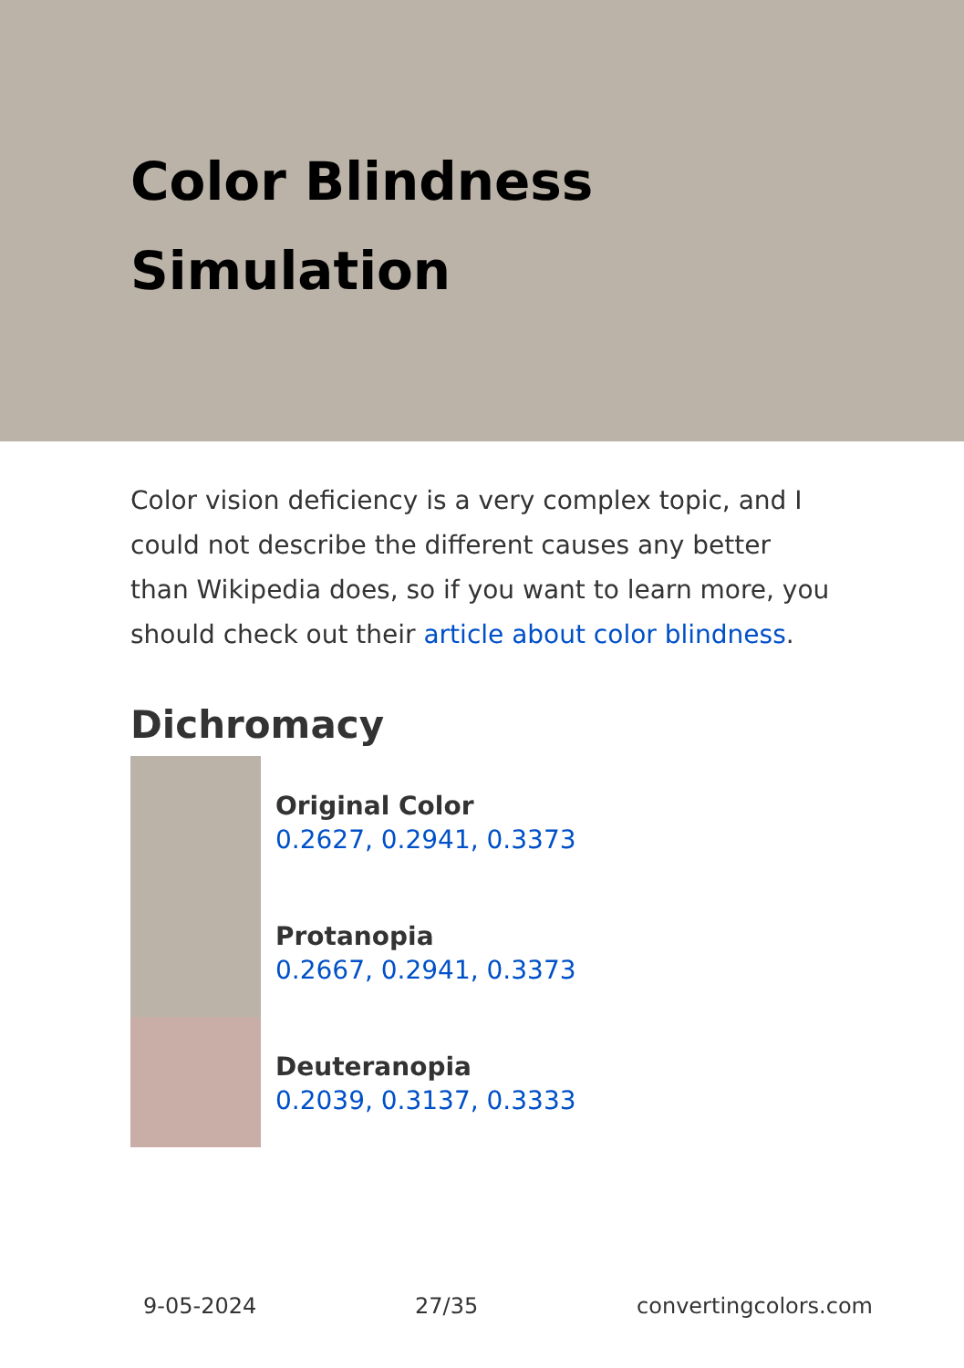Color Blindness Simulation
Color vision deficiency is a very complex topic, and I could not describe the different causes any better than Wikipedia does, so if you want to learn more, you should check out their article about color blindness.
Dichromacy
Original Color
0.2627, 0.2941, 0.3373
Protanopia
0.2667, 0.2941, 0.3373
Deuteranopia
0.2039, 0.3137, 0.3333
9-05-2024 27/35 convertingcolors.com